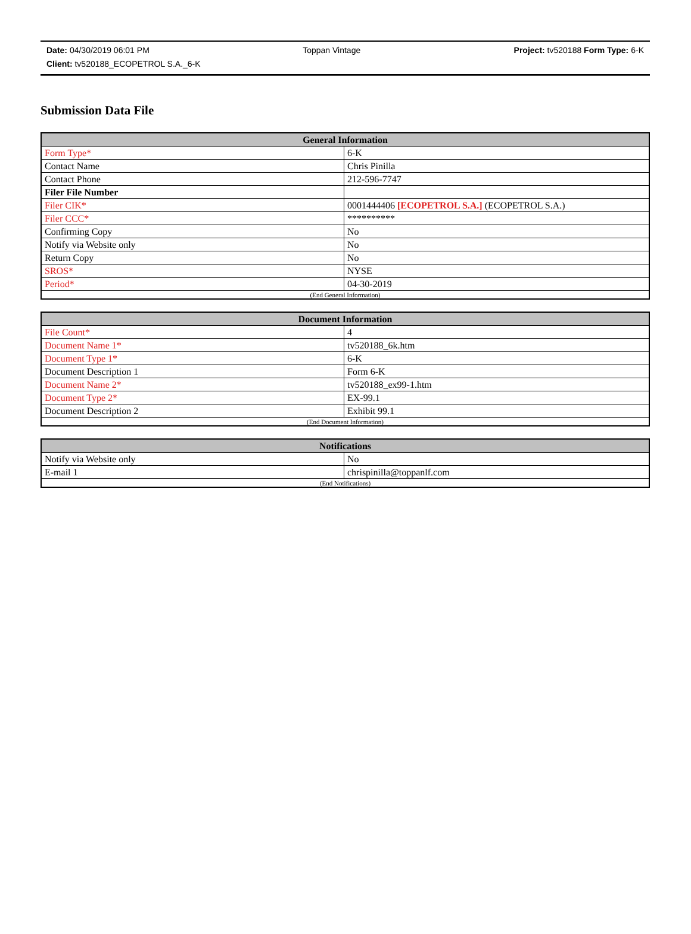Date: 04/30/2019 06:01 PM Toppan Vintage Project: tv520188 Form Type: 6-K
Client: tv520188_ECOPETROL S.A._6-K
Submission Data File
| General Information | |
| --- | --- |
| Form Type* | 6-K |
| Contact Name | Chris Pinilla |
| Contact Phone | 212-596-7747 |
| Filer File Number | |
| Filer CIK* | 0001444406 [ECOPETROL S.A.] (ECOPETROL S.A.) |
| Filer CCC* | ********** |
| Confirming Copy | No |
| Notify via Website only | No |
| Return Copy | No |
| SROS* | NYSE |
| Period* | 04-30-2019 |
| (End General Information) | |
| Document Information | |
| --- | --- |
| File Count* | 4 |
| Document Name 1* | tv520188_6k.htm |
| Document Type 1* | 6-K |
| Document Description 1 | Form 6-K |
| Document Name 2* | tv520188_ex99-1.htm |
| Document Type 2* | EX-99.1 |
| Document Description 2 | Exhibit 99.1 |
| (End Document Information) | |
| Notifications | |
| --- | --- |
| Notify via Website only | No |
| E-mail 1 | chrispinilla@toppanlf.com |
| (End Notifications) | |